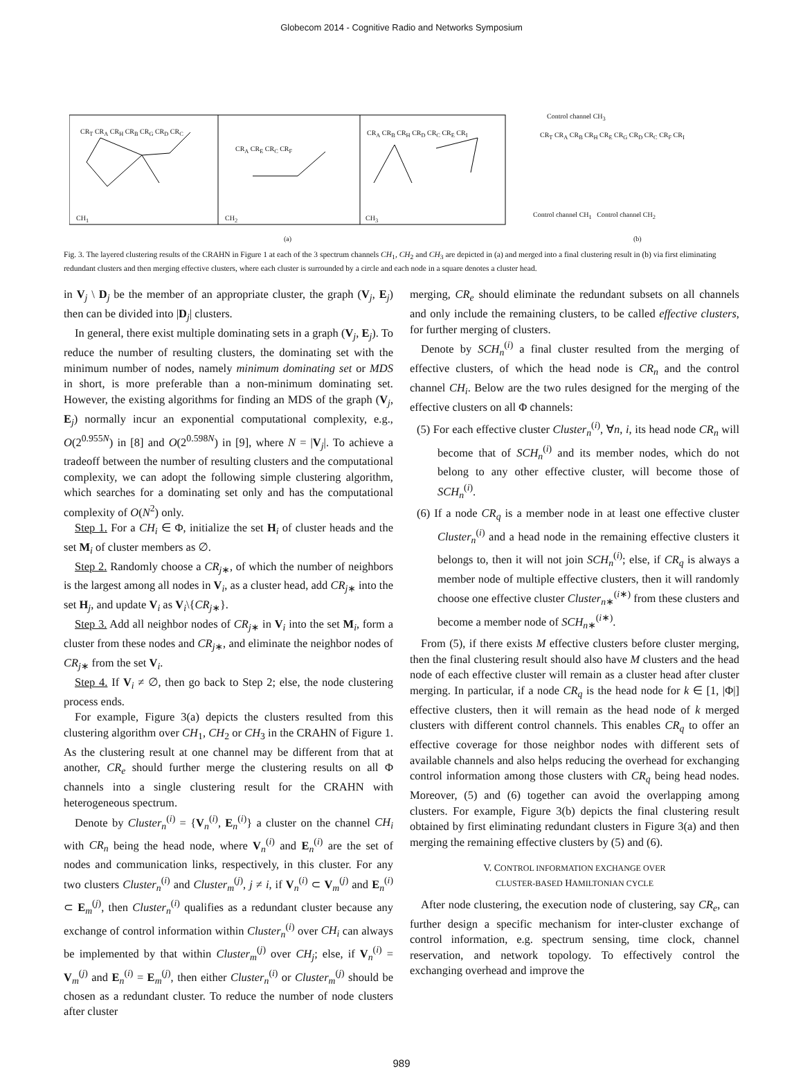Globecom 2014 - Cognitive Radio and Networks Symposium
CH<sub>1</sub> CH<sub>2</sub> CH<sub>3</sub>
CR<sub>T</sub> CR<sub>A</sub> CR<sub>H</sub> CR<sub>B</sub> CR<sub>G</sub> CR<sub>D</sub> CR<sub>C</sub>
CR<sub>A</sub> CR<sub>E</sub> CR<sub>C</sub> CR<sub>F</sub>
CR<sub>A</sub> CR<sub>B</sub> CR<sub>H</sub> CR<sub>D</sub> CR<sub>C</sub> CR<sub>E</sub> CR<sub>I</sub>
Control channel CH<sub>3</sub>
CR<sub>T</sub> CR<sub>A</sub> CR<sub>B</sub> CR<sub>H</sub> CR<sub>E</sub> CR<sub>G</sub> CR<sub>D</sub> CR<sub>C</sub> CR<sub>F</sub> CR<sub>I</sub>
Control channel CH<sub>1</sub> Control channel CH<sub>2</sub>
(a) (b)
Fig. 3. The layered clustering results of the CRAHN in Figure 1 at each of the 3 spectrum channels CH<sub>1</sub>, CH<sub>2</sub> and CH<sub>3</sub> are depicted in (a) and merged into a final clustering result in (b) via first eliminating redundant clusters and then merging effective clusters, where each cluster is surrounded by a circle and each node in a square denotes a cluster head.
in V<sub>j</sub> \ D<sub>j</sub> be the member of an appropriate cluster, the graph (V<sub>j</sub>, E<sub>j</sub>) then can be divided into |D<sub>j</sub>| clusters.
In general, there exist multiple dominating sets in a graph (V<sub>j</sub>, E<sub>j</sub>). To reduce the number of resulting clusters, the dominating set with the minimum number of nodes, namely minimum dominating set or MDS in short, is more preferable than a non-minimum dominating set. However, the existing algorithms for finding an MDS of the graph (V<sub>j</sub>, E<sub>j</sub>) normally incur an exponential computational complexity, e.g., O(2<sup>0.955N</sup>) in [8] and O(2<sup>0.598N</sup>) in [9], where N = |V<sub>j</sub>|. To achieve a tradeoff between the number of resulting clusters and the computational complexity, we can adopt the following simple clustering algorithm, which searches for a dominating set only and has the computational complexity of O(N<sup>2</sup>) only.
Step 1. For a CH<sub>i</sub> ∈ Φ, initialize the set H<sub>i</sub> of cluster heads and the set M<sub>i</sub> of cluster members as ∅.
Step 2. Randomly choose a CR<sub>j∗</sub>, of which the number of neighbors is the largest among all nodes in V<sub>i</sub>, as a cluster head, add CR<sub>j∗</sub> into the set H<sub>j</sub>, and update V<sub>i</sub> as V<sub>i</sub>\{CR<sub>j∗</sub>}.
Step 3. Add all neighbor nodes of CR<sub>j∗</sub> in V<sub>i</sub> into the set M<sub>i</sub>, form a cluster from these nodes and CR<sub>j∗</sub>, and eliminate the neighbor nodes of CR<sub>j∗</sub> from the set V<sub>i</sub>.
Step 4. If V<sub>i</sub> ≠ ∅, then go back to Step 2; else, the node clustering process ends.
For example, Figure 3(a) depicts the clusters resulted from this clustering algorithm over CH<sub>1</sub>, CH<sub>2</sub> or CH<sub>3</sub> in the CRAHN of Figure 1. As the clustering result at one channel may be different from that at another, CR<sub>e</sub> should further merge the clustering results on all Φ channels into a single clustering result for the CRAHN with heterogeneous spectrum.
Denote by Cluster<sub>n</sub><sup>(i)</sup> = {V<sub>n</sub><sup>(i)</sup>, E<sub>n</sub><sup>(i)</sup>} a cluster on the channel CH<sub>i</sub> with CR<sub>n</sub> being the head node, where V<sub>n</sub><sup>(i)</sup> and E<sub>n</sub><sup>(i)</sup> are the set of nodes and communication links, respectively, in this cluster. For any two clusters Cluster<sub>n</sub><sup>(i)</sup> and Cluster<sub>m</sub><sup>(j)</sup>, j ≠ i, if V<sub>n</sub><sup>(i)</sup> ⊂ V<sub>m</sub><sup>(j)</sup> and E<sub>n</sub><sup>(i)</sup> ⊂ E<sub>m</sub><sup>(j)</sup>, then Cluster<sub>n</sub><sup>(i)</sup> qualifies as a redundant cluster because any exchange of control information within Cluster<sub>n</sub><sup>(i)</sup> over CH<sub>i</sub> can always be implemented by that within Cluster<sub>m</sub><sup>(j)</sup> over CH<sub>j</sub>; else, if V<sub>n</sub><sup>(i)</sup> = V<sub>m</sub><sup>(j)</sup> and E<sub>n</sub><sup>(i)</sup> = E<sub>m</sub><sup>(j)</sup>, then either Cluster<sub>n</sub><sup>(i)</sup> or Cluster<sub>m</sub><sup>(j)</sup> should be chosen as a redundant cluster. To reduce the number of node clusters after cluster
merging, CR<sub>e</sub> should eliminate the redundant subsets on all channels and only include the remaining clusters, to be called effective clusters, for further merging of clusters.
Denote by SCH<sub>n</sub><sup>(i)</sup> a final cluster resulted from the merging of effective clusters, of which the head node is CR<sub>n</sub> and the control channel CH<sub>i</sub>. Below are the two rules designed for the merging of the effective clusters on all Φ channels:
(5) For each effective cluster Cluster<sub>n</sub><sup>(i)</sup>, ∀n, i, its head node CR<sub>n</sub> will become that of SCH<sub>n</sub><sup>(i)</sup> and its member nodes, which do not belong to any other effective cluster, will become those of SCH<sub>n</sub><sup>(i)</sup>.
(6) If a node CR<sub>q</sub> is a member node in at least one effective cluster Cluster<sub>n</sub><sup>(i)</sup> and a head node in the remaining effective clusters it belongs to, then it will not join SCH<sub>n</sub><sup>(i)</sup>; else, if CR<sub>q</sub> is always a member node of multiple effective clusters, then it will randomly choose one effective cluster Cluster<sub>n∗</sub><sup>(i∗)</sup> from these clusters and become a member node of SCH<sub>n∗</sub><sup>(i∗)</sup>.
From (5), if there exists M effective clusters before cluster merging, then the final clustering result should also have M clusters and the head node of each effective cluster will remain as a cluster head after cluster merging. In particular, if a node CR<sub>q</sub> is the head node for k ∈ [1, |Φ|] effective clusters, then it will remain as the head node of k merged clusters with different control channels. This enables CR<sub>q</sub> to offer an effective coverage for those neighbor nodes with different sets of available channels and also helps reducing the overhead for exchanging control information among those clusters with CR<sub>q</sub> being head nodes. Moreover, (5) and (6) together can avoid the overlapping among clusters. For example, Figure 3(b) depicts the final clustering result obtained by first eliminating redundant clusters in Figure 3(a) and then merging the remaining effective clusters by (5) and (6).
V. CONTROL INFORMATION EXCHANGE OVER
CLUSTER-BASED HAMILTONIAN CYCLE
After node clustering, the execution node of clustering, say CR<sub>e</sub>, can further design a specific mechanism for inter-cluster exchange of control information, e.g. spectrum sensing, time clock, channel reservation, and network topology. To effectively control the exchanging overhead and improve the
989